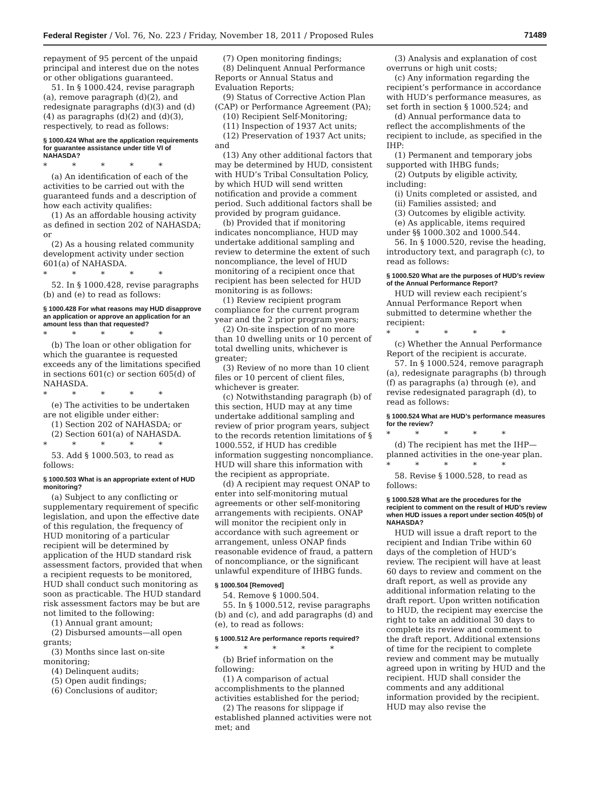Federal Register / Vol. 76, No. 223 / Friday, November 18, 2011 / Proposed Rules 71489
repayment of 95 percent of the unpaid principal and interest due on the notes or other obligations guaranteed.
51. In § 1000.424, revise paragraph (a), remove paragraph (d)(2), and redesignate paragraphs (d)(3) and (d)(4) as paragraphs (d)(2) and (d)(3), respectively, to read as follows:
§ 1000.424 What are the application requirements for guarantee assistance under title VI of NAHASDA?
* * * * *
(a) An identification of each of the activities to be carried out with the guaranteed funds and a description of how each activity qualifies:
(1) As an affordable housing activity as defined in section 202 of NAHASDA; or
(2) As a housing related community development activity under section 601(a) of NAHASDA.
* * * * *
52. In § 1000.428, revise paragraphs (b) and (e) to read as follows:
§ 1000.428 For what reasons may HUD disapprove an application or approve an application for an amount less than that requested?
* * * * *
(b) The loan or other obligation for which the guarantee is requested exceeds any of the limitations specified in sections 601(c) or section 605(d) of NAHASDA.
* * * * *
(e) The activities to be undertaken are not eligible under either:
(1) Section 202 of NAHASDA; or
(2) Section 601(a) of NAHASDA.
* * * * *
53. Add § 1000.503, to read as follows:
§ 1000.503 What is an appropriate extent of HUD monitoring?
(a) Subject to any conflicting or supplementary requirement of specific legislation, and upon the effective date of this regulation, the frequency of HUD monitoring of a particular recipient will be determined by application of the HUD standard risk assessment factors, provided that when a recipient requests to be monitored, HUD shall conduct such monitoring as soon as practicable. The HUD standard risk assessment factors may be but are not limited to the following:
(1) Annual grant amount;
(2) Disbursed amounts—all open grants;
(3) Months since last on-site monitoring;
(4) Delinquent audits;
(5) Open audit findings;
(6) Conclusions of auditor;
(7) Open monitoring findings;
(8) Delinquent Annual Performance Reports or Annual Status and Evaluation Reports;
(9) Status of Corrective Action Plan (CAP) or Performance Agreement (PA);
(10) Recipient Self-Monitoring;
(11) Inspection of 1937 Act units;
(12) Preservation of 1937 Act units; and
(13) Any other additional factors that may be determined by HUD, consistent with HUD’s Tribal Consultation Policy, by which HUD will send written notification and provide a comment period. Such additional factors shall be provided by program guidance.
(b) Provided that if monitoring indicates noncompliance, HUD may undertake additional sampling and review to determine the extent of such noncompliance, the level of HUD monitoring of a recipient once that recipient has been selected for HUD monitoring is as follows:
(1) Review recipient program compliance for the current program year and the 2 prior program years;
(2) On-site inspection of no more than 10 dwelling units or 10 percent of total dwelling units, whichever is greater;
(3) Review of no more than 10 client files or 10 percent of client files, whichever is greater.
(c) Notwithstanding paragraph (b) of this section, HUD may at any time undertake additional sampling and review of prior program years, subject to the records retention limitations of § 1000.552, if HUD has credible information suggesting noncompliance. HUD will share this information with the recipient as appropriate.
(d) A recipient may request ONAP to enter into self-monitoring mutual agreements or other self-monitoring arrangements with recipients. ONAP will monitor the recipient only in accordance with such agreement or arrangement, unless ONAP finds reasonable evidence of fraud, a pattern of noncompliance, or the significant unlawful expenditure of IHBG funds.
§ 1000.504 [Removed]
54. Remove § 1000.504.
55. In § 1000.512, revise paragraphs (b) and (c), and add paragraphs (d) and (e), to read as follows:
§ 1000.512 Are performance reports required?
* * * * *
(b) Brief information on the following:
(1) A comparison of actual accomplishments to the planned activities established for the period;
(2) The reasons for slippage if established planned activities were not met; and
(3) Analysis and explanation of cost overruns or high unit costs;
(c) Any information regarding the recipient’s performance in accordance with HUD’s performance measures, as set forth in section § 1000.524; and
(d) Annual performance data to reflect the accomplishments of the recipient to include, as specified in the IHP:
(1) Permanent and temporary jobs supported with IHBG funds;
(2) Outputs by eligible activity, including:
(i) Units completed or assisted, and
(ii) Families assisted; and
(3) Outcomes by eligible activity.
(e) As applicable, items required under §§ 1000.302 and 1000.544.
56. In § 1000.520, revise the heading, introductory text, and paragraph (c), to read as follows:
§ 1000.520 What are the purposes of HUD’s review of the Annual Performance Report?
HUD will review each recipient’s Annual Performance Report when submitted to determine whether the recipient:
* * * * *
(c) Whether the Annual Performance Report of the recipient is accurate.
57. In § 1000.524, remove paragraph (a), redesignate paragraphs (b) through (f) as paragraphs (a) through (e), and revise redesignated paragraph (d), to read as follows:
§ 1000.524 What are HUD’s performance measures for the review?
* * * * *
(d) The recipient has met the IHP—planned activities in the one-year plan.
* * * * *
58. Revise § 1000.528, to read as follows:
§ 1000.528 What are the procedures for the recipient to comment on the result of HUD’s review when HUD issues a report under section 405(b) of NAHASDA?
HUD will issue a draft report to the recipient and Indian Tribe within 60 days of the completion of HUD’s review. The recipient will have at least 60 days to review and comment on the draft report, as well as provide any additional information relating to the draft report. Upon written notification to HUD, the recipient may exercise the right to take an additional 30 days to complete its review and comment to the draft report. Additional extensions of time for the recipient to complete review and comment may be mutually agreed upon in writing by HUD and the recipient. HUD shall consider the comments and any additional information provided by the recipient. HUD may also revise the